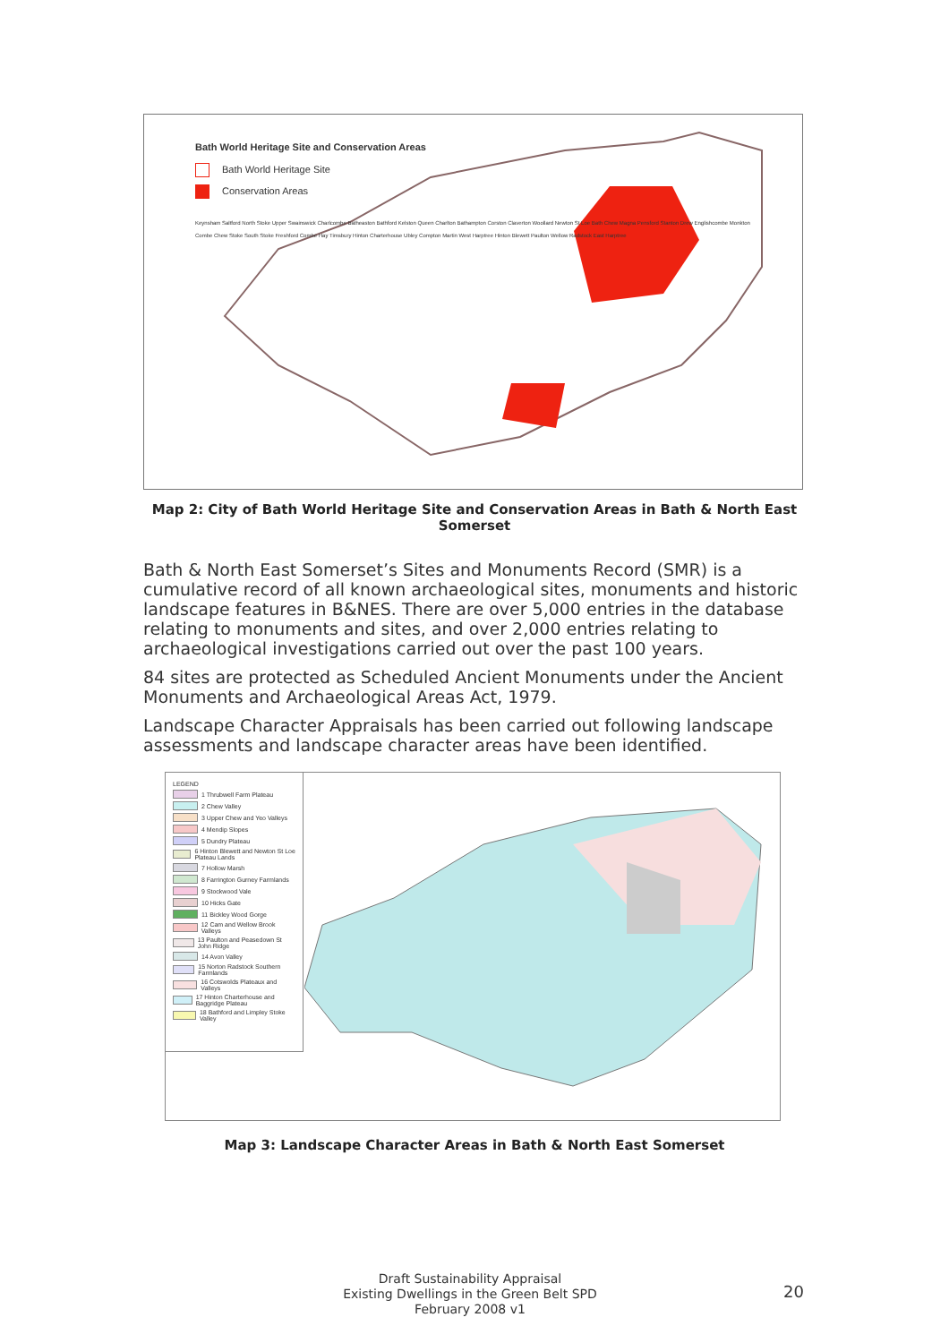Bath World Heritage Site and Conservation Areas
Bath World Heritage Site
Conservation Areas
Keynsham Saltford North Stoke Upper Swainswick Charlcombe Batheaston Bathford Kelston Queen Charlton Bathampton Corston Claverton Woollard Newton St Loe Bath Chew Magna Pensford Stanton Drew Englishcombe Monkton Combe Chew Stoke South Stoke Freshford Combe Hay Timsbury Hinton Charterhouse Ubley Compton Martin West Harptree Hinton Blewett Paulton Wellow Radstock East Harptree
Map 2: City of Bath World Heritage Site and Conservation Areas in Bath & North East Somerset
Bath & North East Somerset’s Sites and Monuments Record (SMR) is a cumulative record of all known archaeological sites, monuments and historic landscape features in B&NES. There are over 5,000 entries in the database relating to monuments and sites, and over 2,000 entries relating to archaeological investigations carried out over the past 100 years.
84 sites are protected as Scheduled Ancient Monuments under the Ancient Monuments and Archaeological Areas Act, 1979.
Landscape Character Appraisals has been carried out following landscape assessments and landscape character areas have been identified.
LEGEND
1 Thrubwell Farm Plateau
2 Chew Valley
3 Upper Chew and Yeo Valleys
4 Mendip Slopes
5 Dundry Plateau
6 Hinton Blewett and Newton St Loe Plateau Lands
7 Hollow Marsh
8 Farrington Gurney Farmlands
9 Stockwood Vale
10 Hicks Gate
11 Bickley Wood Gorge
12 Cam and Wellow Brook Valleys
13 Paulton and Peasedown St John Ridge
14 Avon Valley
15 Norton Radstock Southern Farmlands
16 Cotswolds Plateaux and Valleys
17 Hinton Charterhouse and Baggridge Plateau
18 Bathford and Limpley Stoke Valley
Map 3: Landscape Character Areas in Bath & North East Somerset
Draft Sustainability Appraisal
Existing Dwellings in the Green Belt SPD
February 2008 v1
20